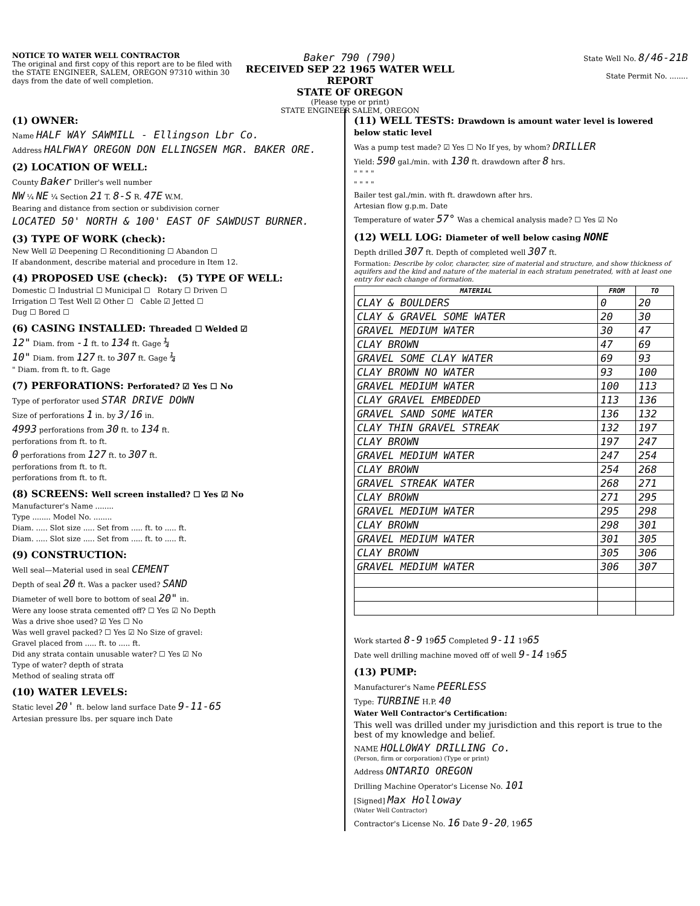NOTICE TO WATER WELL CONTRACTOR
The original and first copy of this report are to be filed with the STATE ENGINEER, SALEM, OREGON 97310 within 30 days from the date of well completion.
Baker 790 (790)
RECEIVED SEP 22 1965 WATER WELL REPORT
STATE OF OREGON
(Please type or print)
STATE ENGINEER SALEM, OREGON
State Well No. 8/46-21B
State Permit No. ........
(1) OWNER:
Name HALF WAY SAWMILL - Ellingson Lbr Co.
Address HALFWAY OREGON DON ELLINGSEN MGR. BAKER ORE.
(2) LOCATION OF WELL:
County Baker Driller's well number
NW ¼ NE ¼ Section 21 T. 8-S R. 47E W.M.
Bearing and distance from section or subdivision corner
LOCATED 50' NORTH & 100' EAST OF SAWDUST BURNER.
(3) TYPE OF WORK (check):
New Well ☑ Deepening ☐ Reconditioning ☐ Abandon ☐
If abandonment, describe material and procedure in Item 12.
(4) PROPOSED USE (check): (5) TYPE OF WELL:
Domestic ☐ Industrial ☐ Municipal ☐ Rotary ☐ Driven ☐
Irrigation ☐ Test Well ☑ Other ☐ Cable ☑ Jetted ☐
Dug ☐ Bored ☐
(6) CASING INSTALLED: Threaded ☐ Welded ☑
12" Diam. from -1 ft. to 134 ft. Gage ¼
10" Diam. from 127 ft. to 307 ft. Gage ¼
" Diam. from ft. to ft. Gage
(7) PERFORATIONS: Perforated? ☑ Yes ☐ No
Type of perforator used STAR DRIVE DOWN
Size of perforations 1 in. by 3/16 in.
4993 perforations from 30 ft. to 134 ft.
perforations from ft. to ft.
0 perforations from 127 ft. to 307 ft.
perforations from ft. to ft.
perforations from ft. to ft.
(8) SCREENS: Well screen installed? ☐ Yes ☑ No
Manufacturer's Name ........
Type ........ Model No. ........
Diam. ..... Slot size ..... Set from ..... ft. to ..... ft.
Diam. ..... Slot size ..... Set from ..... ft. to ..... ft.
(9) CONSTRUCTION:
Well seal—Material used in seal CEMENT
Depth of seal 20 ft. Was a packer used? SAND
Diameter of well bore to bottom of seal 20" in.
Were any loose strata cemented off? ☐ Yes ☑ No Depth
Was a drive shoe used? ☑ Yes ☐ No
Was well gravel packed? ☐ Yes ☑ No Size of gravel:
Gravel placed from ..... ft. to ..... ft.
Did any strata contain unusable water? ☐ Yes ☑ No
Type of water? depth of strata
Method of sealing strata off
(10) WATER LEVELS:
Static level 20' ft. below land surface Date 9-11-65
Artesian pressure lbs. per square inch Date
(11) WELL TESTS: Drawdown is amount water level is lowered below static level
Was a pump test made? ☑ Yes ☐ No If yes, by whom? DRILLER
Yield: 590 gal./min. with 130 ft. drawdown after 8 hrs.
" " " "
" " " "
Bailer test gal./min. with ft. drawdown after hrs.
Artesian flow g.p.m. Date
Temperature of water 57° Was a chemical analysis made? ☐ Yes ☑ No
(12) WELL LOG: Diameter of well below casing NONE
Depth drilled 307 ft. Depth of completed well 307 ft.
Formation: Describe by color, character, size of material and structure, and show thickness of aquifers and the kind and nature of the material in each stratum penetrated, with at least one entry for each change of formation.
| MATERIAL | FROM | TO |
| --- | --- | --- |
| CLAY & BOULDERS | 0 | 20 |
| CLAY & GRAVEL SOME WATER | 20 | 30 |
| GRAVEL MEDIUM WATER | 30 | 47 |
| CLAY BROWN | 47 | 69 |
| GRAVEL SOME CLAY WATER | 69 | 93 |
| CLAY BROWN NO WATER | 93 | 100 |
| GRAVEL MEDIUM WATER | 100 | 113 |
| CLAY GRAVEL EMBEDDED | 113 | 136 |
| GRAVEL SAND SOME WATER | 136 | 132 |
| CLAY THIN GRAVEL STREAK | 132 | 197 |
| CLAY BROWN | 197 | 247 |
| GRAVEL MEDIUM WATER | 247 | 254 |
| CLAY BROWN | 254 | 268 |
| GRAVEL STREAK WATER | 268 | 271 |
| CLAY BROWN | 271 | 295 |
| GRAVEL MEDIUM WATER | 295 | 298 |
| CLAY BROWN | 298 | 301 |
| GRAVEL MEDIUM WATER | 301 | 305 |
| CLAY BROWN | 305 | 306 |
| GRAVEL MEDIUM WATER | 306 | 307 |
Work started 8-9 1965 Completed 9-11 1965
Date well drilling machine moved off of well 9-14 1965
(13) PUMP:
Manufacturer's Name PEERLESS
Type: TURBINE H.P. 40
Water Well Contractor's Certification:
This well was drilled under my jurisdiction and this report is true to the best of my knowledge and belief.
NAME HOLLOWAY DRILLING Co.
(Person, firm or corporation) (Type or print)
Address ONTARIO OREGON
Drilling Machine Operator's License No. 101
[Signed] Max Holloway
(Water Well Contractor)
Contractor's License No. 16 Date 9-20, 1965